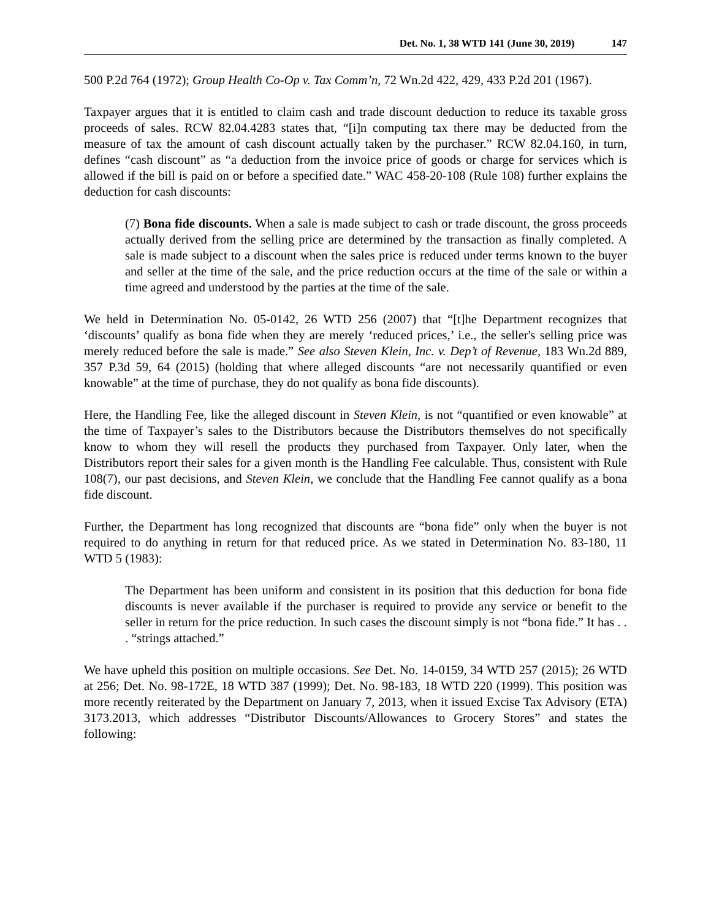Det. No. 1, 38 WTD 141 (June 30, 2019) 147
500 P.2d 764 (1972); Group Health Co-Op v. Tax Comm’n, 72 Wn.2d 422, 429, 433 P.2d 201 (1967).
Taxpayer argues that it is entitled to claim cash and trade discount deduction to reduce its taxable gross proceeds of sales. RCW 82.04.4283 states that, “[i]n computing tax there may be deducted from the measure of tax the amount of cash discount actually taken by the purchaser.” RCW 82.04.160, in turn, defines “cash discount” as “a deduction from the invoice price of goods or charge for services which is allowed if the bill is paid on or before a specified date.” WAC 458-20-108 (Rule 108) further explains the deduction for cash discounts:
(7) Bona fide discounts. When a sale is made subject to cash or trade discount, the gross proceeds actually derived from the selling price are determined by the transaction as finally completed. A sale is made subject to a discount when the sales price is reduced under terms known to the buyer and seller at the time of the sale, and the price reduction occurs at the time of the sale or within a time agreed and understood by the parties at the time of the sale.
We held in Determination No. 05-0142, 26 WTD 256 (2007) that “[t]he Department recognizes that ‘discounts’ qualify as bona fide when they are merely ‘reduced prices,’ i.e., the seller's selling price was merely reduced before the sale is made.” See also Steven Klein, Inc. v. Dep’t of Revenue, 183 Wn.2d 889, 357 P.3d 59, 64 (2015) (holding that where alleged discounts “are not necessarily quantified or even knowable” at the time of purchase, they do not qualify as bona fide discounts).
Here, the Handling Fee, like the alleged discount in Steven Klein, is not “quantified or even knowable” at the time of Taxpayer’s sales to the Distributors because the Distributors themselves do not specifically know to whom they will resell the products they purchased from Taxpayer. Only later, when the Distributors report their sales for a given month is the Handling Fee calculable. Thus, consistent with Rule 108(7), our past decisions, and Steven Klein, we conclude that the Handling Fee cannot qualify as a bona fide discount.
Further, the Department has long recognized that discounts are “bona fide” only when the buyer is not required to do anything in return for that reduced price. As we stated in Determination No. 83-180, 11 WTD 5 (1983):
The Department has been uniform and consistent in its position that this deduction for bona fide discounts is never available if the purchaser is required to provide any service or benefit to the seller in return for the price reduction. In such cases the discount simply is not “bona fide.” It has . . . “strings attached.”
We have upheld this position on multiple occasions. See Det. No. 14-0159, 34 WTD 257 (2015); 26 WTD at 256; Det. No. 98-172E, 18 WTD 387 (1999); Det. No. 98-183, 18 WTD 220 (1999). This position was more recently reiterated by the Department on January 7, 2013, when it issued Excise Tax Advisory (ETA) 3173.2013, which addresses “Distributor Discounts/Allowances to Grocery Stores” and states the following: